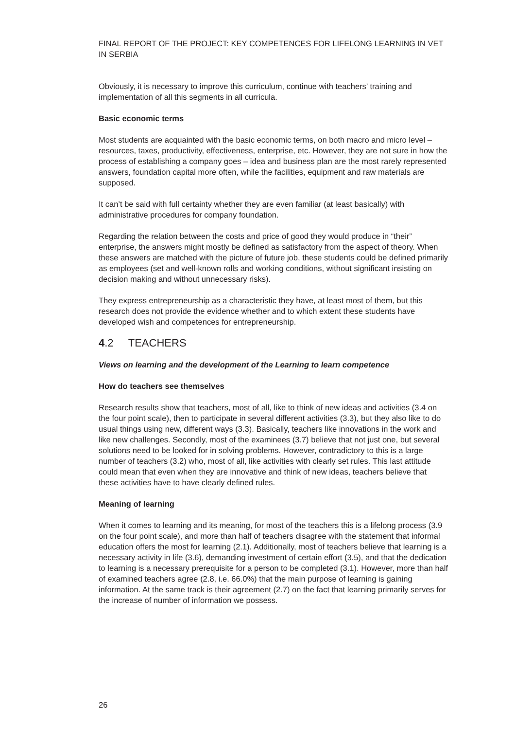FINAL REPORT OF THE PROJECT: KEY COMPETENCES FOR LIFELONG LEARNING IN VET IN SERBIA
Obviously, it is necessary to improve this curriculum, continue with teachers’ training and implementation of all this segments in all curricula.
Basic economic terms
Most students are acquainted with the basic economic terms, on both macro and micro level – resources, taxes, productivity, effectiveness, enterprise, etc. However, they are not sure in how the process of establishing a company goes – idea and business plan are the most rarely represented answers, foundation capital more often, while the facilities, equipment and raw materials are supposed.
It can’t be said with full certainty whether they are even familiar (at least basically) with administrative procedures for company foundation.
Regarding the relation between the costs and price of good they would produce in “their” enterprise, the answers might mostly be defined as satisfactory from the aspect of theory. When these answers are matched with the picture of future job, these students could be defined primarily as employees (set and well-known rolls and working conditions, without significant insisting on decision making and without unnecessary risks).
They express entrepreneurship as a characteristic they have, at least most of them, but this research does not provide the evidence whether and to which extent these students have developed wish and competences for entrepreneurship.
4.2 TEACHERS
Views on learning and the development of the Learning to learn competence
How do teachers see themselves
Research results show that teachers, most of all, like to think of new ideas and activities (3.4 on the four point scale), then to participate in several different activities (3.3), but they also like to do usual things using new, different ways (3.3). Basically, teachers like innovations in the work and like new challenges. Secondly, most of the examinees (3.7) believe that not just one, but several solutions need to be looked for in solving problems. However, contradictory to this is a large number of teachers (3.2) who, most of all, like activities with clearly set rules. This last attitude could mean that even when they are innovative and think of new ideas, teachers believe that these activities have to have clearly defined rules.
Meaning of learning
When it comes to learning and its meaning, for most of the teachers this is a lifelong process (3.9 on the four point scale), and more than half of teachers disagree with the statement that informal education offers the most for learning (2.1). Additionally, most of teachers believe that learning is a necessary activity in life (3.6), demanding investment of certain effort (3.5), and that the dedication to learning is a necessary prerequisite for a person to be completed (3.1). However, more than half of examined teachers agree (2.8, i.e. 66.0%) that the main purpose of learning is gaining information. At the same track is their agreement (2.7) on the fact that learning primarily serves for the increase of number of information we possess.
26